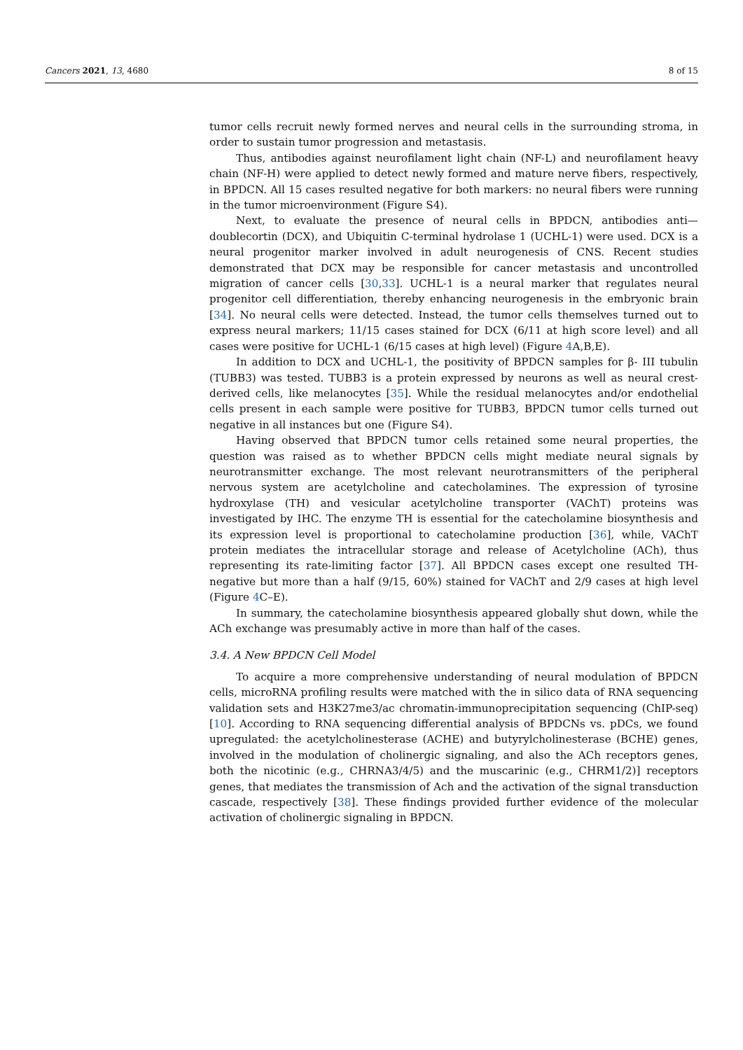Cancers 2021, 13, 4680 8 of 15
tumor cells recruit newly formed nerves and neural cells in the surrounding stroma, in order to sustain tumor progression and metastasis.
Thus, antibodies against neurofilament light chain (NF-L) and neurofilament heavy chain (NF-H) were applied to detect newly formed and mature nerve fibers, respectively, in BPDCN. All 15 cases resulted negative for both markers: no neural fibers were running in the tumor microenvironment (Figure S4).
Next, to evaluate the presence of neural cells in BPDCN, antibodies anti—doublecortin (DCX), and Ubiquitin C-terminal hydrolase 1 (UCHL-1) were used. DCX is a neural progenitor marker involved in adult neurogenesis of CNS. Recent studies demonstrated that DCX may be responsible for cancer metastasis and uncontrolled migration of cancer cells [30,33]. UCHL-1 is a neural marker that regulates neural progenitor cell differentiation, thereby enhancing neurogenesis in the embryonic brain [34]. No neural cells were detected. Instead, the tumor cells themselves turned out to express neural markers; 11/15 cases stained for DCX (6/11 at high score level) and all cases were positive for UCHL-1 (6/15 cases at high level) (Figure 4 A,B,E).
In addition to DCX and UCHL-1, the positivity of BPDCN samples for β- III tubulin (TUBB3) was tested. TUBB3 is a protein expressed by neurons as well as neural crest-derived cells, like melanocytes [35]. While the residual melanocytes and/or endothelial cells present in each sample were positive for TUBB3, BPDCN tumor cells turned out negative in all instances but one (Figure S4).
Having observed that BPDCN tumor cells retained some neural properties, the question was raised as to whether BPDCN cells might mediate neural signals by neurotransmitter exchange. The most relevant neurotransmitters of the peripheral nervous system are acetylcholine and catecholamines. The expression of tyrosine hydroxylase (TH) and vesicular acetylcholine transporter (VAChT) proteins was investigated by IHC. The enzyme TH is essential for the catecholamine biosynthesis and its expression level is proportional to catecholamine production [36], while, VAChT protein mediates the intracellular storage and release of Acetylcholine (ACh), thus representing its rate-limiting factor [37]. All BPDCN cases except one resulted TH-negative but more than a half (9/15, 60%) stained for VAChT and 2/9 cases at high level (Figure 4 C–E).
In summary, the catecholamine biosynthesis appeared globally shut down, while the ACh exchange was presumably active in more than half of the cases.
3.4. A New BPDCN Cell Model
To acquire a more comprehensive understanding of neural modulation of BPDCN cells, microRNA profiling results were matched with the in silico data of RNA sequencing validation sets and H3K27me3/ac chromatin-immunoprecipitation sequencing (ChIP-seq) [10]. According to RNA sequencing differential analysis of BPDCNs vs. pDCs, we found upregulated: the acetylcholinesterase (ACHE) and butyrylcholinesterase (BCHE) genes, involved in the modulation of cholinergic signaling, and also the ACh receptors genes, both the nicotinic (e.g., CHRNA3/4/5) and the muscarinic (e.g., CHRM1/2)] receptors genes, that mediates the transmission of Ach and the activation of the signal transduction cascade, respectively [38]. These findings provided further evidence of the molecular activation of cholinergic signaling in BPDCN.